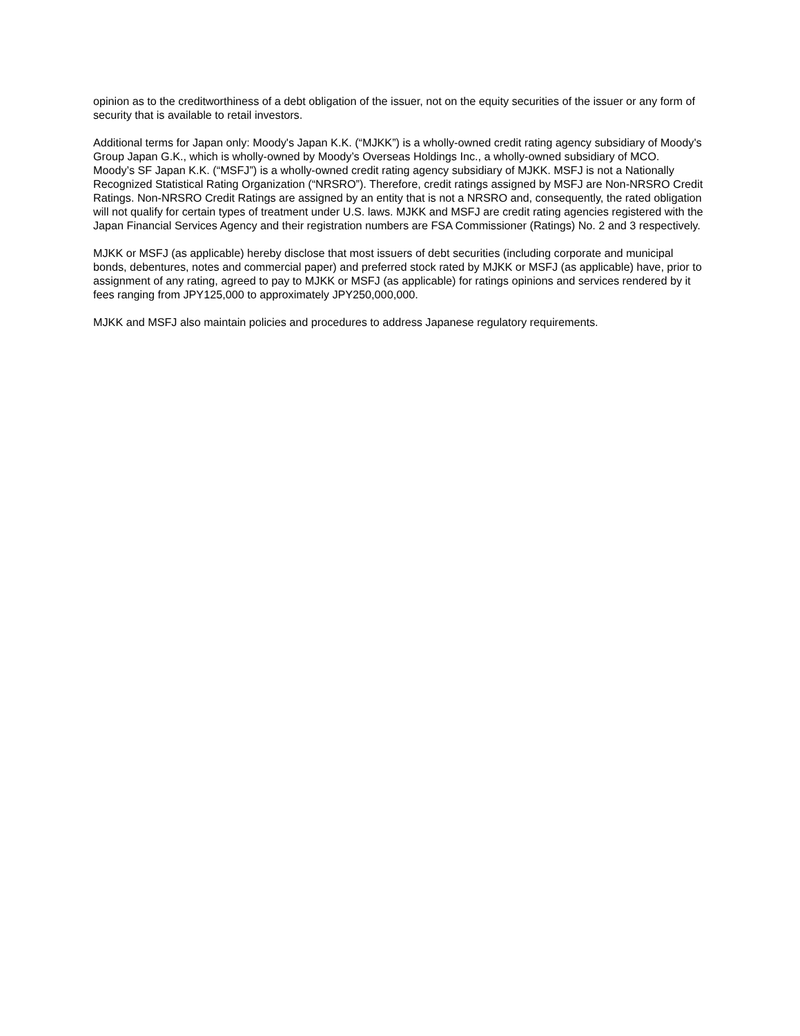opinion as to the creditworthiness of a debt obligation of the issuer, not on the equity securities of the issuer or any form of security that is available to retail investors.
Additional terms for Japan only: Moody's Japan K.K. (“MJKK”) is a wholly-owned credit rating agency subsidiary of Moody's Group Japan G.K., which is wholly-owned by Moody’s Overseas Holdings Inc., a wholly-owned subsidiary of MCO. Moody’s SF Japan K.K. (“MSFJ”) is a wholly-owned credit rating agency subsidiary of MJKK. MSFJ is not a Nationally Recognized Statistical Rating Organization (“NRSRO”). Therefore, credit ratings assigned by MSFJ are Non-NRSRO Credit Ratings. Non-NRSRO Credit Ratings are assigned by an entity that is not a NRSRO and, consequently, the rated obligation will not qualify for certain types of treatment under U.S. laws. MJKK and MSFJ are credit rating agencies registered with the Japan Financial Services Agency and their registration numbers are FSA Commissioner (Ratings) No. 2 and 3 respectively.
MJKK or MSFJ (as applicable) hereby disclose that most issuers of debt securities (including corporate and municipal bonds, debentures, notes and commercial paper) and preferred stock rated by MJKK or MSFJ (as applicable) have, prior to assignment of any rating, agreed to pay to MJKK or MSFJ (as applicable) for ratings opinions and services rendered by it fees ranging from JPY125,000 to approximately JPY250,000,000.
MJKK and MSFJ also maintain policies and procedures to address Japanese regulatory requirements.